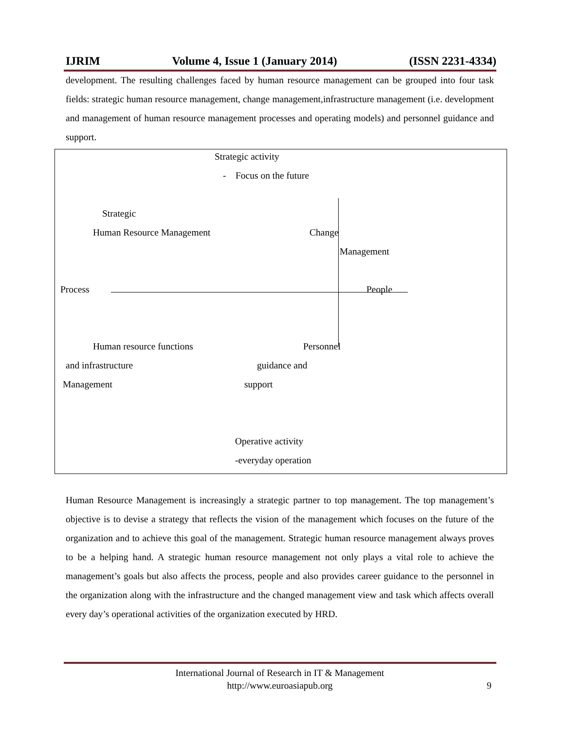IJRIM Volume 4, Issue 1 (January 2014) (ISSN 2231-4334)
development. The resulting challenges faced by human resource management can be grouped into four task fields: strategic human resource management, change management,infrastructure management (i.e. development and management of human resource management processes and operating models) and personnel guidance and support.
Strategic activity
- Focus on the future
Strategic
Human Resource Management Change
Management
Process People
Human resource functions Personnel
and infrastructure guidance and
Management support
Operative activity
-everyday operation
Human Resource Management is increasingly a strategic partner to top management. The top management’s objective is to devise a strategy that reflects the vision of the management which focuses on the future of the organization and to achieve this goal of the management. Strategic human resource management always proves to be a helping hand. A strategic human resource management not only plays a vital role to achieve the management’s goals but also affects the process, people and also provides career guidance to the personnel in the organization along with the infrastructure and the changed management view and task which affects overall every day’s operational activities of the organization executed by HRD.
International Journal of Research in IT & Management
http://www.euroasiapub.org 9